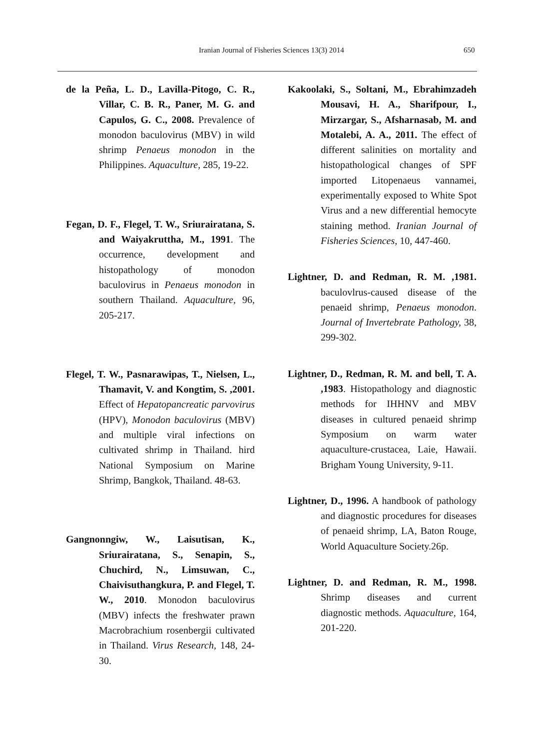Iranian Journal of Fisheries Sciences 13(3) 2014
650
de la Peña, L. D., Lavilla-Pitogo, C. R., Villar, C. B. R., Paner, M. G. and Capulos, G. C., 2008. Prevalence of monodon baculovirus (MBV) in wild shrimp Penaeus monodon in the Philippines. Aquaculture, 285, 19-22.
Fegan, D. F., Flegel, T. W., Sriurairatana, S. and Waiyakruttha, M., 1991. The occurrence, development and histopathology of monodon baculovirus in Penaeus monodon in southern Thailand. Aquaculture, 96, 205-217.
Flegel, T. W., Pasnarawipas, T., Nielsen, L., Thamavit, V. and Kongtim, S. ,2001. Effect of Hepatopancreatic parvovirus (HPV), Monodon baculovirus (MBV) and multiple viral infections on cultivated shrimp in Thailand. hird National Symposium on Marine Shrimp, Bangkok, Thailand. 48-63.
Gangnonngiw, W., Laisutisan, K., Sriurairatana, S., Senapin, S., Chuchird, N., Limsuwan, C., Chaivisuthangkura, P. and Flegel, T. W., 2010. Monodon baculovirus (MBV) infects the freshwater prawn Macrobrachium rosenbergii cultivated in Thailand. Virus Research, 148, 24-30.
Kakoolaki, S., Soltani, M., Ebrahimzadeh Mousavi, H. A., Sharifpour, I., Mirzargar, S., Afsharnasab, M. and Motalebi, A. A., 2011. The effect of different salinities on mortality and histopathological changes of SPF imported Litopenaeus vannamei, experimentally exposed to White Spot Virus and a new differential hemocyte staining method. Iranian Journal of Fisheries Sciences, 10, 447-460.
Lightner, D. and Redman, R. M. ,1981. baculovlrus-caused disease of the penaeid shrimp, Penaeus monodon. Journal of Invertebrate Pathology, 38, 299-302.
Lightner, D., Redman, R. M. and bell, T. A. ,1983. Histopathology and diagnostic methods for IHHNV and MBV diseases in cultured penaeid shrimp Symposium on warm water aquaculture-crustacea, Laie, Hawaii. Brigham Young University, 9-11.
Lightner, D., 1996. A handbook of pathology and diagnostic procedures for diseases of penaeid shrimp, LA, Baton Rouge, World Aquaculture Society.26p.
Lightner, D. and Redman, R. M., 1998. Shrimp diseases and current diagnostic methods. Aquaculture, 164, 201-220.